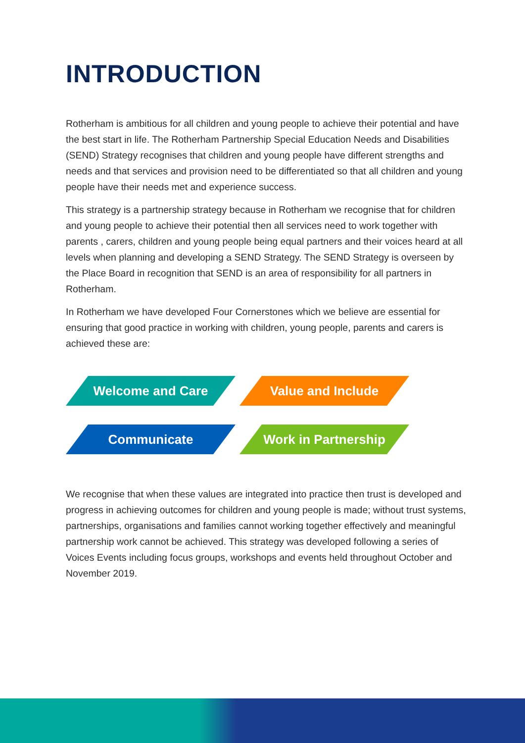INTRODUCTION
Rotherham is ambitious for all children and young people to achieve their potential and have the best start in life. The Rotherham Partnership Special Education Needs and Disabilities (SEND) Strategy recognises that children and young people have different strengths and needs and that services and provision need to be differentiated so that all children and young people have their needs met and experience success.
This strategy is a partnership strategy because in Rotherham we recognise that for children and young people to achieve their potential then all services need to work together with parents , carers, children and young people being equal partners and their voices heard at all levels when planning and developing a SEND Strategy. The SEND Strategy is overseen by the Place Board in recognition that SEND is an area of responsibility for all partners in Rotherham.
In Rotherham we have developed Four Cornerstones which we believe are essential for ensuring that good practice in working with children, young people, parents and carers is achieved these are:
Welcome and Care
Value and Include
Communicate
Work in Partnership
We recognise that when these values are integrated into practice then trust is developed and progress in achieving outcomes for children and young people is made; without trust systems, partnerships, organisations and families cannot working together effectively and meaningful partnership work cannot be achieved. This strategy was developed following a series of Voices Events including focus groups, workshops and events held throughout October and November 2019.